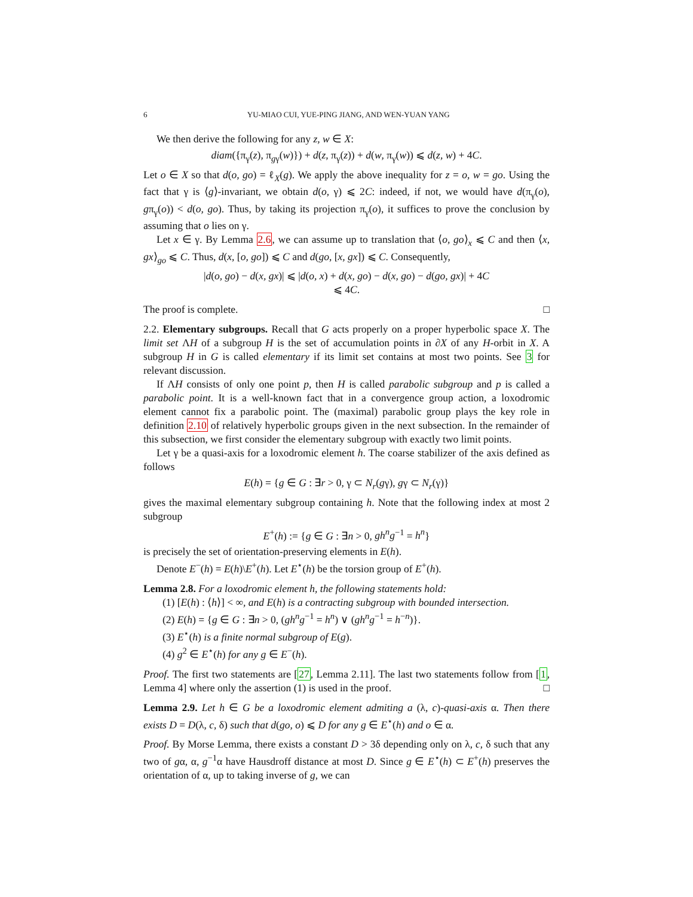6 YU-MIAO CUI, YUE-PING JIANG, AND WEN-YUAN YANG
We then derive the following for any z, w ∈ X:
diam({π<sub>γ</sub>(z), π<sub>gγ</sub>(w)}) + d(z, π<sub>γ</sub>(z)) + d(w, π<sub>γ</sub>(w)) ⩽ d(z, w) + 4C.
Let o ∈ X so that d(o, go) = ℓ<sub>X</sub>(g). We apply the above inequality for z = o, w = go. Using the fact that γ is ⟨g⟩-invariant, we obtain d(o, γ) ⩽ 2C: indeed, if not, we would have d(π<sub>γ</sub>(o), gπ<sub>γ</sub>(o)) < d(o, go). Thus, by taking its projection π<sub>γ</sub>(o), it suffices to prove the conclusion by assuming that o lies on γ.
Let x ∈ γ. By Lemma 2.6, we can assume up to translation that ⟨o, go⟩<sub>x</sub> ⩽ C and then ⟨x, gx⟩<sub>go</sub> ⩽ C. Thus, d(x, [o, go]) ⩽ C and d(go, [x, gx]) ⩽ C. Consequently,
|d(o, go) − d(x, gx)| ⩽ |d(o, x) + d(x, go) − d(x, go) − d(go, gx)| + 4C
⩽ 4C.
The proof is complete. □
2.2. Elementary subgroups. Recall that G acts properly on a proper hyperbolic space X. The limit set ΛH of a subgroup H is the set of accumulation points in ∂X of any H-orbit in X. A subgroup H in G is called elementary if its limit set contains at most two points. See 3 for relevant discussion.
If ΛH consists of only one point p, then H is called parabolic subgroup and p is called a parabolic point. It is a well-known fact that in a convergence group action, a loxodromic element cannot fix a parabolic point. The (maximal) parabolic group plays the key role in definition 2.10 of relatively hyperbolic groups given in the next subsection. In the remainder of this subsection, we first consider the elementary subgroup with exactly two limit points.
Let γ be a quasi-axis for a loxodromic element h. The coarse stabilizer of the axis defined as follows
E(h) = {g ∈ G : ∃r > 0, γ ⊂ N<sub>r</sub>(gγ), gγ ⊂ N<sub>r</sub>(γ)}
gives the maximal elementary subgroup containing h. Note that the following index at most 2 subgroup
E<sup>+</sup>(h) := {g ∈ G : ∃n > 0, gh<sup>n</sup>g<sup>−1</sup> = h<sup>n</sup>}
is precisely the set of orientation-preserving elements in E(h).
Denote E<sup>−</sup>(h) = E(h)\E<sup>+</sup>(h). Let E<sup>⋆</sup>(h) be the torsion group of E<sup>+</sup>(h).
Lemma 2.8. For a loxodromic element h, the following statements hold:
(1) [E(h) : ⟨h⟩] < ∞, and E(h) is a contracting subgroup with bounded intersection.
(2) E(h) = {g ∈ G : ∃n > 0, (gh<sup>n</sup>g<sup>−1</sup> = h<sup>n</sup>) ∨ (gh<sup>n</sup>g<sup>−1</sup> = h<sup>−n</sup>)}.
(3) E<sup>⋆</sup>(h) is a finite normal subgroup of E(g).
(4) g<sup>2</sup> ∈ E<sup>⋆</sup>(h) for any g ∈ E<sup>−</sup>(h).
Proof. The first two statements are [27, Lemma 2.11]. The last two statements follow from [1, Lemma 4] where only the assertion (1) is used in the proof. □
Lemma 2.9. Let h ∈ G be a loxodromic element admiting a (λ, c)-quasi-axis α. Then there exists D = D(λ, c, δ) such that d(go, o) ⩽ D for any g ∈ E<sup>⋆</sup>(h) and o ∈ α.
Proof. By Morse Lemma, there exists a constant D > 3δ depending only on λ, c, δ such that any two of gα, α, g<sup>−1</sup>α have Hausdroff distance at most D. Since g ∈ E<sup>⋆</sup>(h) ⊂ E<sup>+</sup>(h) preserves the orientation of α, up to taking inverse of g, we can